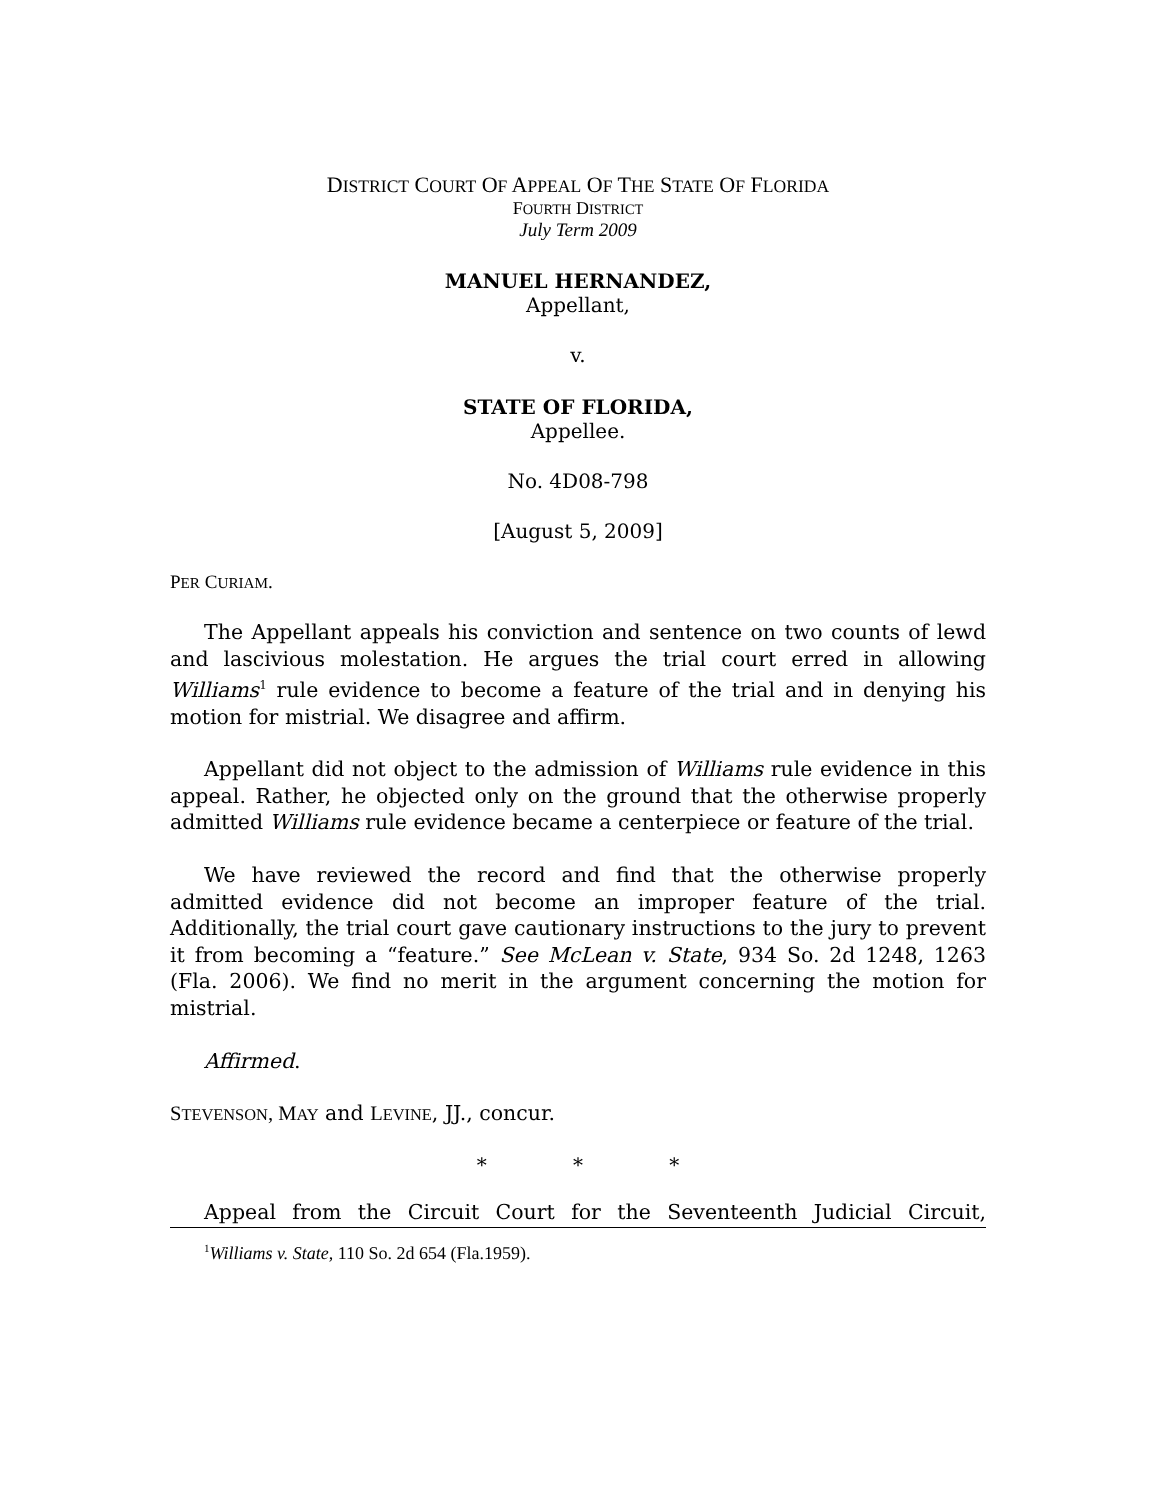DISTRICT COURT OF APPEAL OF THE STATE OF FLORIDA
FOURTH DISTRICT
July Term 2009
MANUEL HERNANDEZ,
Appellant,
v.
STATE OF FLORIDA,
Appellee.
No. 4D08-798
[August 5, 2009]
PER CURIAM.
The Appellant appeals his conviction and sentence on two counts of lewd and lascivious molestation. He argues the trial court erred in allowing Williams<sup>1</sup> rule evidence to become a feature of the trial and in denying his motion for mistrial. We disagree and affirm.
Appellant did not object to the admission of Williams rule evidence in this appeal. Rather, he objected only on the ground that the otherwise properly admitted Williams rule evidence became a centerpiece or feature of the trial.
We have reviewed the record and find that the otherwise properly admitted evidence did not become an improper feature of the trial. Additionally, the trial court gave cautionary instructions to the jury to prevent it from becoming a “feature.” See McLean v. State, 934 So. 2d 1248, 1263 (Fla. 2006). We find no merit in the argument concerning the motion for mistrial.
Affirmed.
STEVENSON, MAY and LEVINE, JJ., concur.
* * *
Appeal from the Circuit Court for the Seventeenth Judicial Circuit,
<sup>1</sup> Williams v. State, 110 So. 2d 654 (Fla.1959).